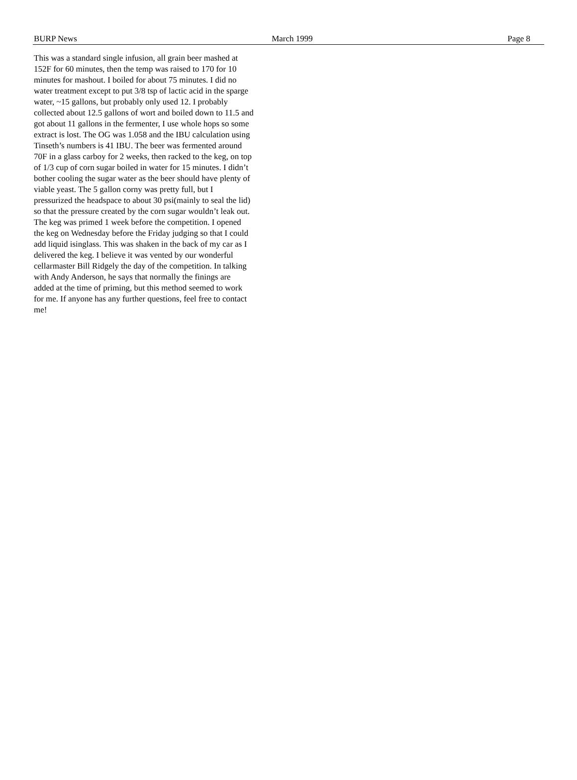BURP News March 1999 Page 8
This was a standard single infusion, all grain beer mashed at 152F for 60 minutes, then the temp was raised to 170 for 10 minutes for mashout. I boiled for about 75 minutes. I did no water treatment except to put 3/8 tsp of lactic acid in the sparge water, ~15 gallons, but probably only used 12. I probably collected about 12.5 gallons of wort and boiled down to 11.5 and got about 11 gallons in the fermenter, I use whole hops so some extract is lost. The OG was 1.058 and the IBU calculation using Tinseth’s numbers is 41 IBU. The beer was fermented around 70F in a glass carboy for 2 weeks, then racked to the keg, on top of 1/3 cup of corn sugar boiled in water for 15 minutes. I didn’t bother cooling the sugar water as the beer should have plenty of viable yeast. The 5 gallon corny was pretty full, but I pressurized the headspace to about 30 psi(mainly to seal the lid) so that the pressure created by the corn sugar wouldn’t leak out. The keg was primed 1 week before the competition. I opened the keg on Wednesday before the Friday judging so that I could add liquid isinglass. This was shaken in the back of my car as I delivered the keg. I believe it was vented by our wonderful cellarmaster Bill Ridgely the day of the competition. In talking with Andy Anderson, he says that normally the finings are added at the time of priming, but this method seemed to work for me. If anyone has any further questions, feel free to contact me!